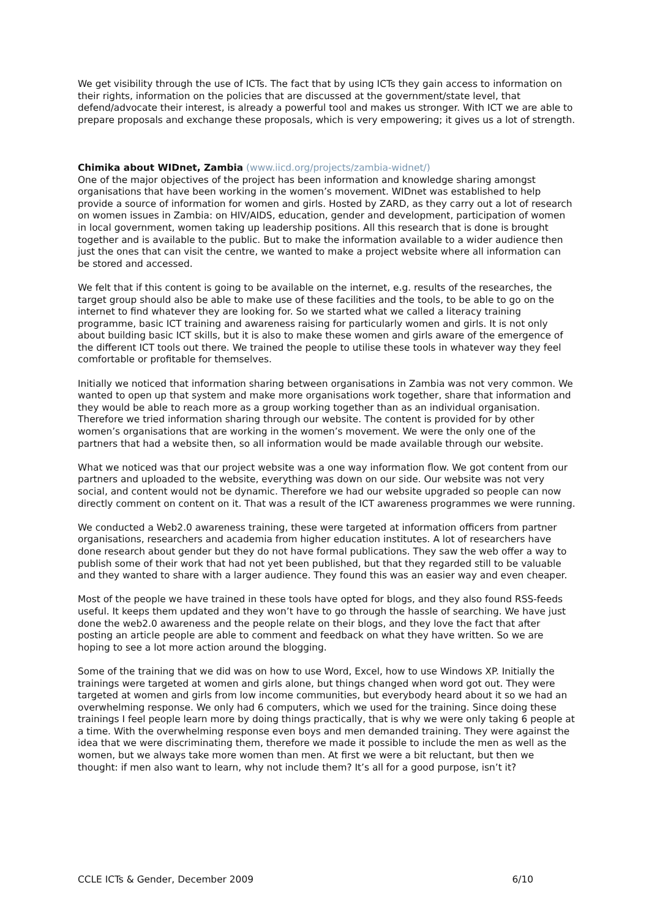We get visibility through the use of ICTs. The fact that by using ICTs they gain access to information on their rights, information on the policies that are discussed at the government/state level, that defend/advocate their interest, is already a powerful tool and makes us stronger. With ICT we are able to prepare proposals and exchange these proposals, which is very empowering; it gives us a lot of strength.
Chimika about WIDnet, Zambia (www.iicd.org/projects/zambia-widnet/)
One of the major objectives of the project has been information and knowledge sharing amongst organisations that have been working in the women’s movement. WIDnet was established to help provide a source of information for women and girls. Hosted by ZARD, as they carry out a lot of research on women issues in Zambia: on HIV/AIDS, education, gender and development, participation of women in local government, women taking up leadership positions. All this research that is done is brought together and is available to the public. But to make the information available to a wider audience then just the ones that can visit the centre, we wanted to make a project website where all information can be stored and accessed.
We felt that if this content is going to be available on the internet, e.g. results of the researches, the target group should also be able to make use of these facilities and the tools, to be able to go on the internet to find whatever they are looking for. So we started what we called a literacy training programme, basic ICT training and awareness raising for particularly women and girls. It is not only about building basic ICT skills, but it is also to make these women and girls aware of the emergence of the different ICT tools out there. We trained the people to utilise these tools in whatever way they feel comfortable or profitable for themselves.
Initially we noticed that information sharing between organisations in Zambia was not very common. We wanted to open up that system and make more organisations work together, share that information and they would be able to reach more as a group working together than as an individual organisation. Therefore we tried information sharing through our website. The content is provided for by other women’s organisations that are working in the women’s movement. We were the only one of the partners that had a website then, so all information would be made available through our website.
What we noticed was that our project website was a one way information flow. We got content from our partners and uploaded to the website, everything was down on our side. Our website was not very social, and content would not be dynamic. Therefore we had our website upgraded so people can now directly comment on content on it. That was a result of the ICT awareness programmes we were running.
We conducted a Web2.0 awareness training, these were targeted at information officers from partner organisations, researchers and academia from higher education institutes. A lot of researchers have done research about gender but they do not have formal publications. They saw the web offer a way to publish some of their work that had not yet been published, but that they regarded still to be valuable and they wanted to share with a larger audience. They found this was an easier way and even cheaper.
Most of the people we have trained in these tools have opted for blogs, and they also found RSS-feeds useful. It keeps them updated and they won’t have to go through the hassle of searching. We have just done the web2.0 awareness and the people relate on their blogs, and they love the fact that after posting an article people are able to comment and feedback on what they have written. So we are hoping to see a lot more action around the blogging.
Some of the training that we did was on how to use Word, Excel, how to use Windows XP. Initially the trainings were targeted at women and girls alone, but things changed when word got out. They were targeted at women and girls from low income communities, but everybody heard about it so we had an overwhelming response. We only had 6 computers, which we used for the training. Since doing these trainings I feel people learn more by doing things practically, that is why we were only taking 6 people at a time. With the overwhelming response even boys and men demanded training. They were against the idea that we were discriminating them, therefore we made it possible to include the men as well as the women, but we always take more women than men. At first we were a bit reluctant, but then we thought: if men also want to learn, why not include them? It’s all for a good purpose, isn’t it?
CCLE ICTs & Gender, December 2009 6/10